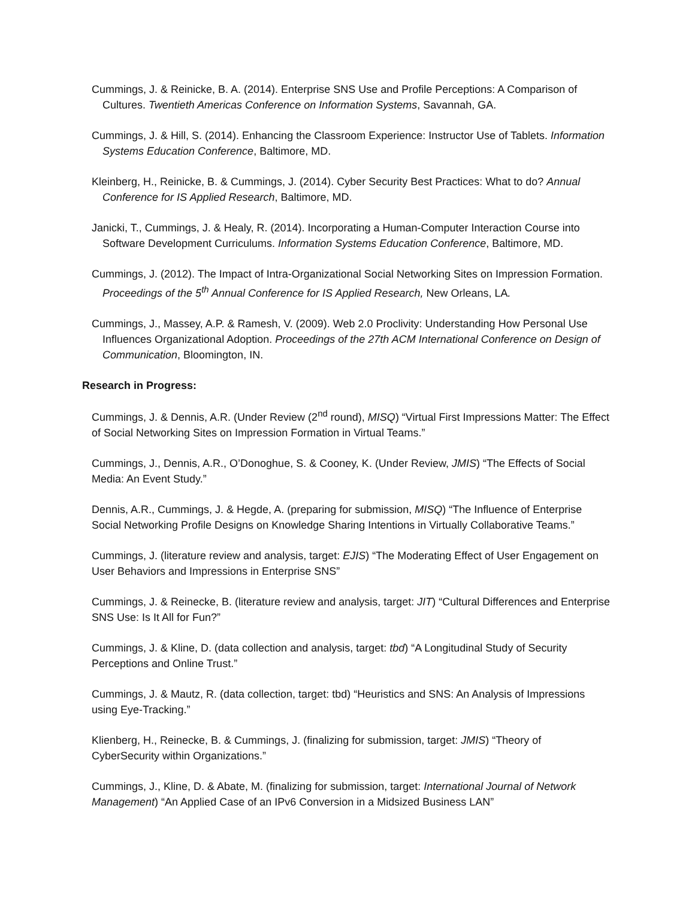Cummings, J. & Reinicke, B. A. (2014). Enterprise SNS Use and Profile Perceptions: A Comparison of Cultures. Twentieth Americas Conference on Information Systems, Savannah, GA.
Cummings, J. & Hill, S. (2014). Enhancing the Classroom Experience: Instructor Use of Tablets. Information Systems Education Conference, Baltimore, MD.
Kleinberg, H., Reinicke, B. & Cummings, J. (2014). Cyber Security Best Practices: What to do? Annual Conference for IS Applied Research, Baltimore, MD.
Janicki, T., Cummings, J. & Healy, R. (2014). Incorporating a Human-Computer Interaction Course into Software Development Curriculums. Information Systems Education Conference, Baltimore, MD.
Cummings, J. (2012). The Impact of Intra-Organizational Social Networking Sites on Impression Formation. Proceedings of the 5<sup>th</sup> Annual Conference for IS Applied Research, New Orleans, LA.
Cummings, J., Massey, A.P. & Ramesh, V. (2009). Web 2.0 Proclivity: Understanding How Personal Use Influences Organizational Adoption. Proceedings of the 27th ACM International Conference on Design of Communication, Bloomington, IN.
Research in Progress:
Cummings, J. & Dennis, A.R. (Under Review (2<sup>nd</sup> round), MISQ) “Virtual First Impressions Matter: The Effect of Social Networking Sites on Impression Formation in Virtual Teams.”
Cummings, J., Dennis, A.R., O’Donoghue, S. & Cooney, K. (Under Review, JMIS) “The Effects of Social Media: An Event Study.”
Dennis, A.R., Cummings, J. & Hegde, A. (preparing for submission, MISQ) “The Influence of Enterprise Social Networking Profile Designs on Knowledge Sharing Intentions in Virtually Collaborative Teams.”
Cummings, J. (literature review and analysis, target: EJIS) “The Moderating Effect of User Engagement on User Behaviors and Impressions in Enterprise SNS”
Cummings, J. & Reinecke, B. (literature review and analysis, target: JIT) “Cultural Differences and Enterprise SNS Use: Is It All for Fun?”
Cummings, J. & Kline, D. (data collection and analysis, target: tbd) “A Longitudinal Study of Security Perceptions and Online Trust.”
Cummings, J. & Mautz, R. (data collection, target: tbd) “Heuristics and SNS: An Analysis of Impressions using Eye-Tracking.”
Klienberg, H., Reinecke, B. & Cummings, J. (finalizing for submission, target: JMIS) “Theory of CyberSecurity within Organizations.”
Cummings, J., Kline, D. & Abate, M. (finalizing for submission, target: International Journal of Network Management) “An Applied Case of an IPv6 Conversion in a Midsized Business LAN”